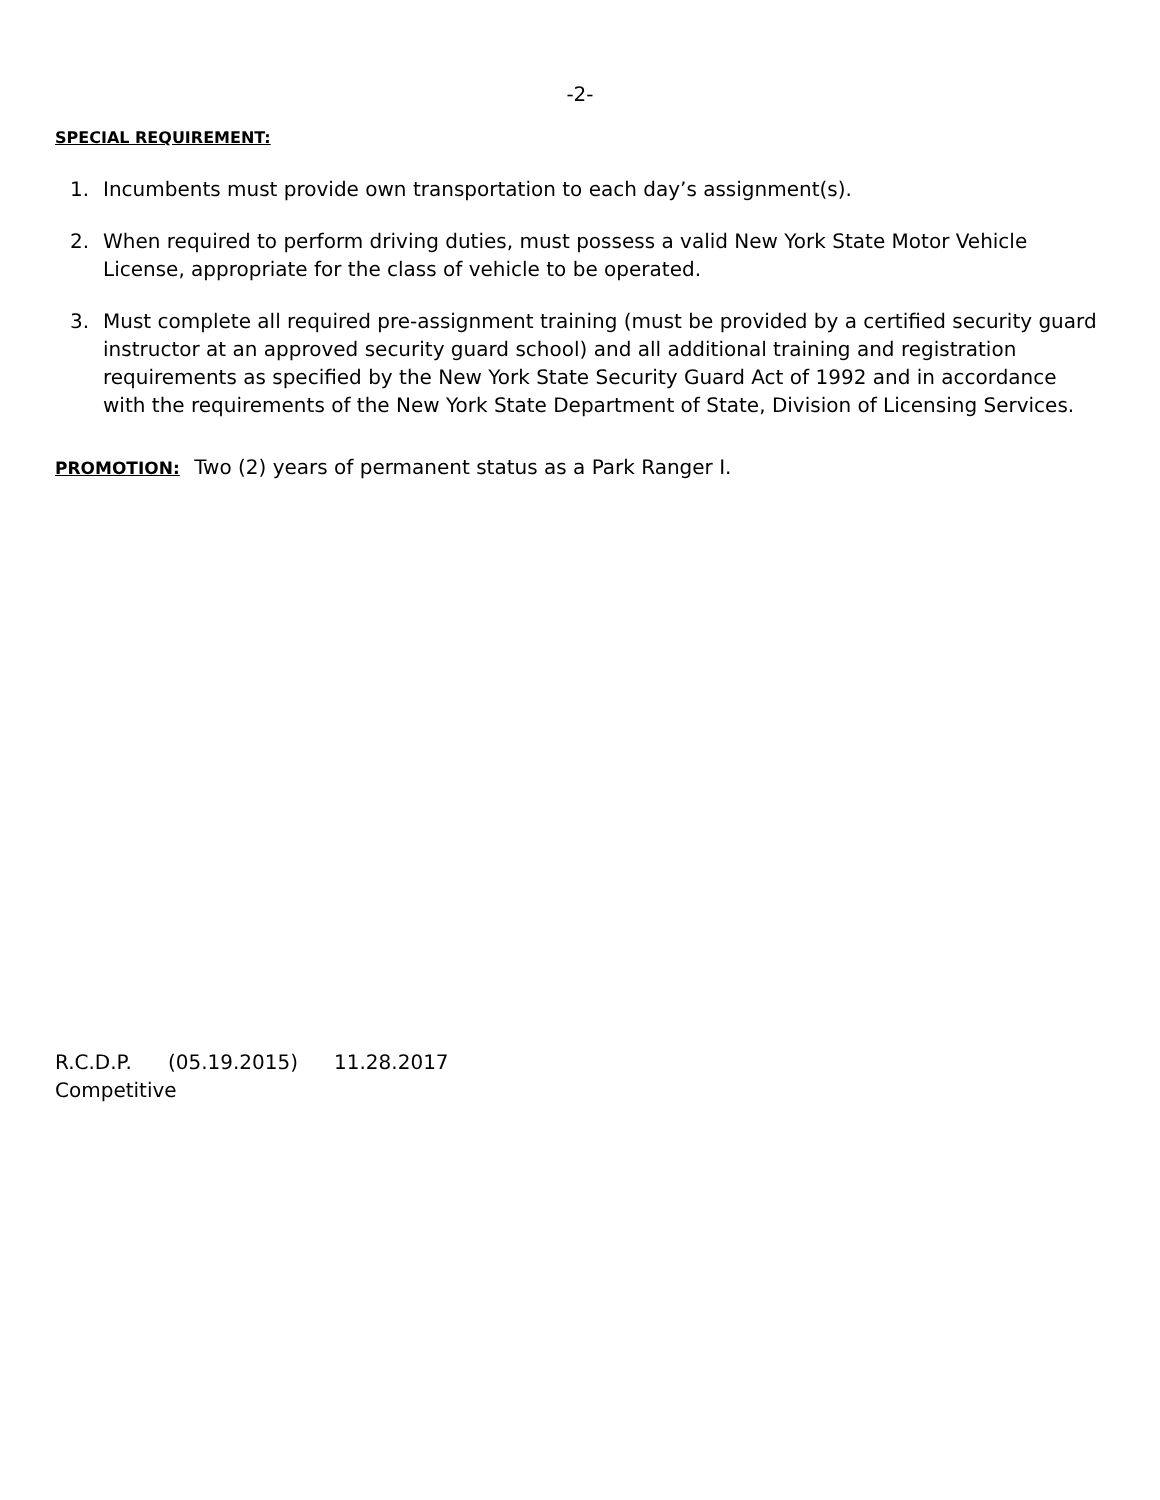-2-
SPECIAL REQUIREMENT:
1. Incumbents must provide own transportation to each day’s assignment(s).
2. When required to perform driving duties, must possess a valid New York State Motor Vehicle License, appropriate for the class of vehicle to be operated.
3. Must complete all required pre-assignment training (must be provided by a certified security guard instructor at an approved security guard school) and all additional training and registration requirements as specified by the New York State Security Guard Act of 1992 and in accordance with the requirements of the New York State Department of State, Division of Licensing Services.
PROMOTION: Two (2) years of permanent status as a Park Ranger I.
R.C.D.P. (05.19.2015) 11.28.2017
Competitive